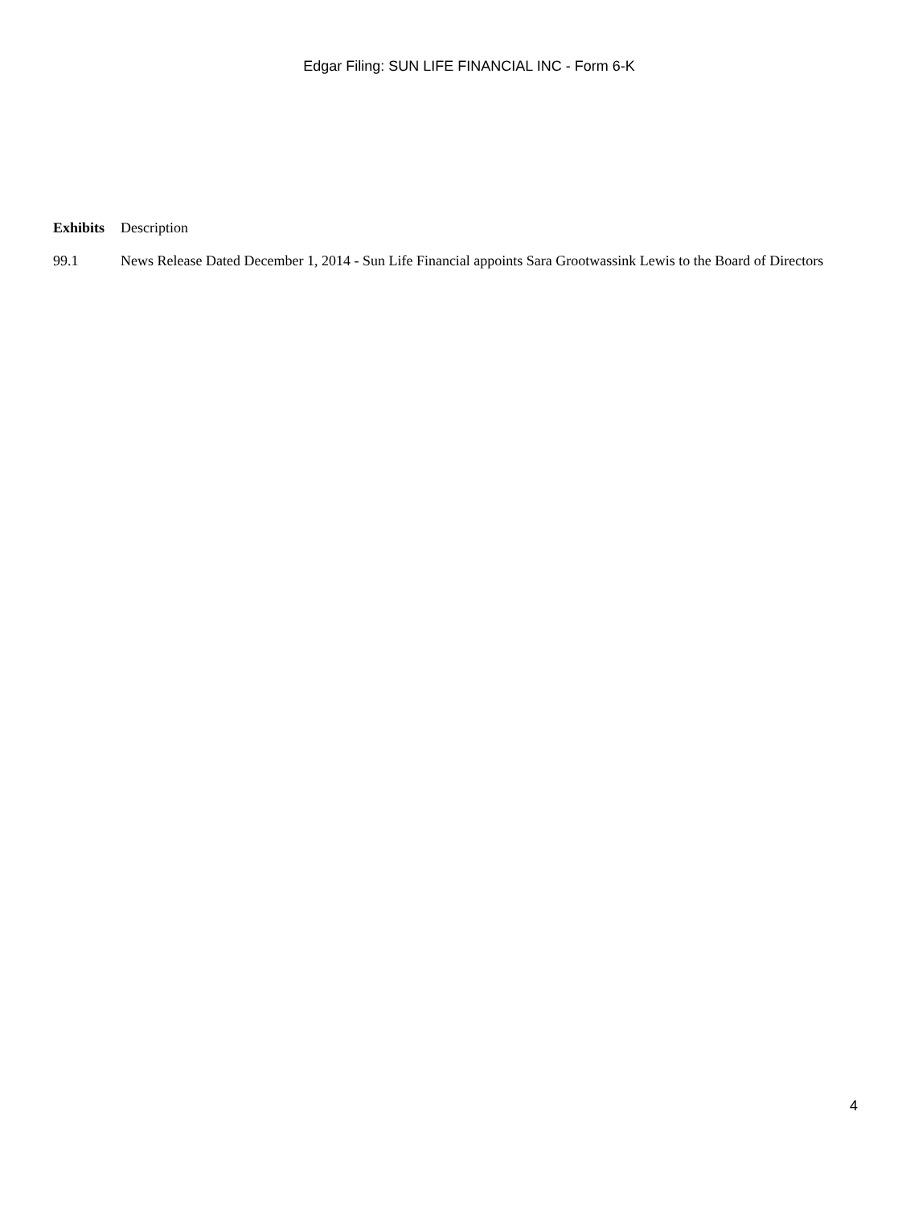Edgar Filing: SUN LIFE FINANCIAL INC - Form 6-K
| Exhibits | Description |
| 99.1 | News Release Dated December 1, 2014 - Sun Life Financial appoints Sara Grootwassink Lewis to the Board of Directors |
4